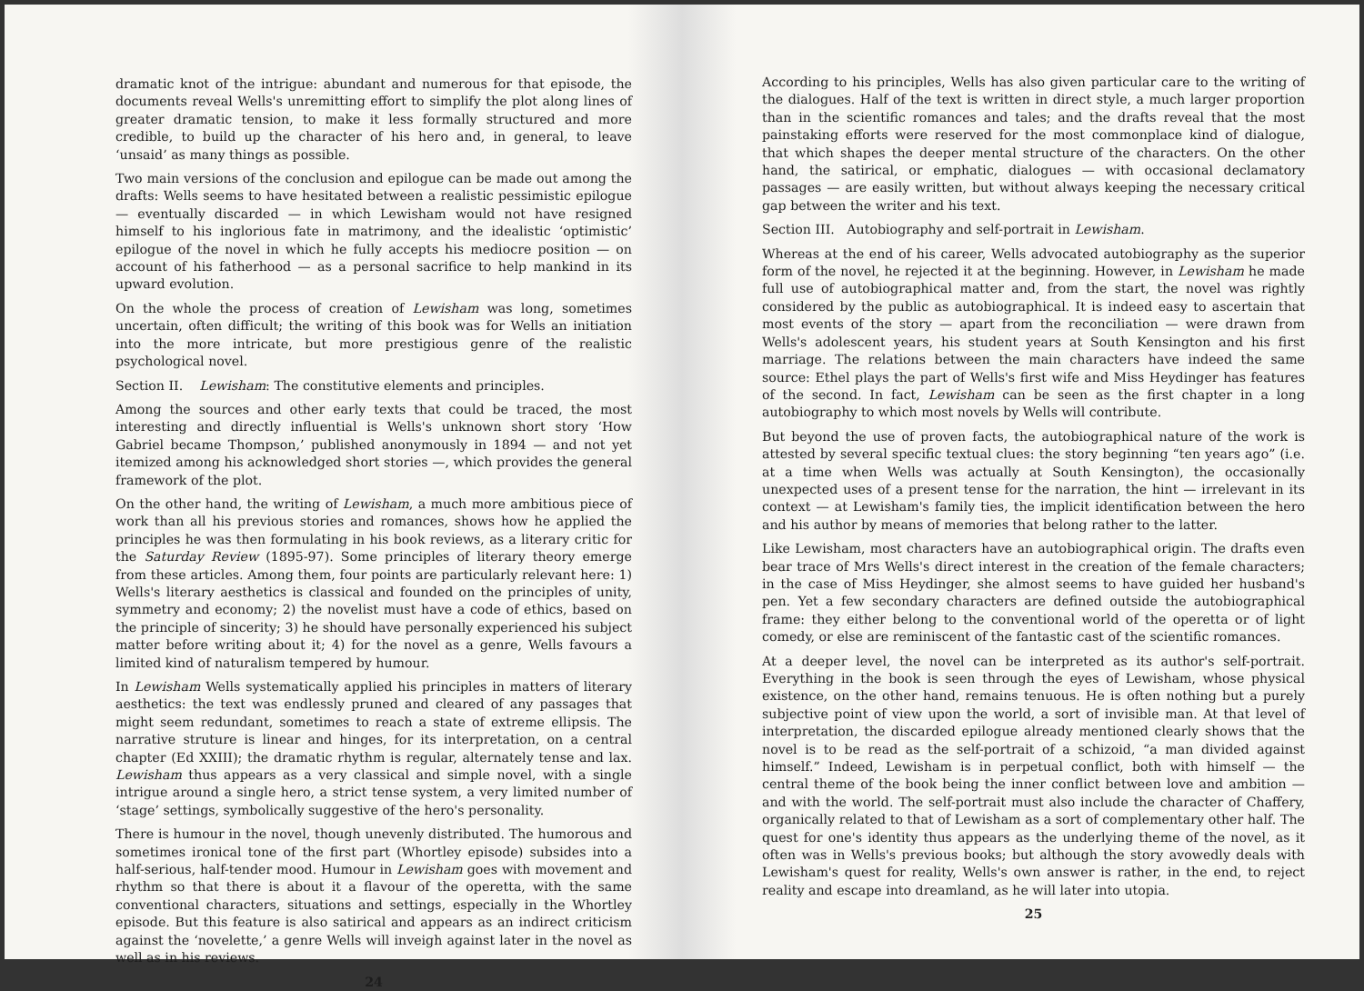dramatic knot of the intrigue: abundant and numerous for that episode, the documents reveal Wells's unremitting effort to simplify the plot along lines of greater dramatic tension, to make it less formally structured and more credible, to build up the character of his hero and, in general, to leave ‘unsaid’ as many things as possible.
Two main versions of the conclusion and epilogue can be made out among the drafts: Wells seems to have hesitated between a realistic pessimistic epilogue — eventually discarded — in which Lewisham would not have resigned himself to his inglorious fate in matrimony, and the idealistic ‘optimistic’ epilogue of the novel in which he fully accepts his mediocre position — on account of his fatherhood — as a personal sacrifice to help mankind in its upward evolution.
On the whole the process of creation of Lewisham was long, sometimes uncertain, often difficult; the writing of this book was for Wells an initiation into the more intricate, but more prestigious genre of the realistic psychological novel.
Section II. Lewisham: The constitutive elements and principles.
Among the sources and other early texts that could be traced, the most interesting and directly influential is Wells's unknown short story ‘How Gabriel became Thompson,’ published anonymously in 1894 — and not yet itemized among his acknowledged short stories —, which provides the general framework of the plot.
On the other hand, the writing of Lewisham, a much more ambitious piece of work than all his previous stories and romances, shows how he applied the principles he was then formulating in his book reviews, as a literary critic for the Saturday Review (1895-97). Some principles of literary theory emerge from these articles. Among them, four points are particularly relevant here: 1) Wells's literary aesthetics is classical and founded on the principles of unity, symmetry and economy; 2) the novelist must have a code of ethics, based on the principle of sincerity; 3) he should have personally experienced his subject matter before writing about it; 4) for the novel as a genre, Wells favours a limited kind of naturalism tempered by humour.
In Lewisham Wells systematically applied his principles in matters of literary aesthetics: the text was endlessly pruned and cleared of any passages that might seem redundant, sometimes to reach a state of extreme ellipsis. The narrative struture is linear and hinges, for its interpretation, on a central chapter (Ed XXIII); the dramatic rhythm is regular, alternately tense and lax. Lewisham thus appears as a very classical and simple novel, with a single intrigue around a single hero, a strict tense system, a very limited number of ‘stage’ settings, symbolically suggestive of the hero's personality.
There is humour in the novel, though unevenly distributed. The humorous and sometimes ironical tone of the first part (Whortley episode) subsides into a half-serious, half-tender mood. Humour in Lewisham goes with movement and rhythm so that there is about it a flavour of the operetta, with the same conventional characters, situations and settings, especially in the Whortley episode. But this feature is also satirical and appears as an indirect criticism against the ‘novelette,’ a genre Wells will inveigh against later in the novel as well as in his reviews.
24
According to his principles, Wells has also given particular care to the writing of the dialogues. Half of the text is written in direct style, a much larger proportion than in the scientific romances and tales; and the drafts reveal that the most painstaking efforts were reserved for the most commonplace kind of dialogue, that which shapes the deeper mental structure of the characters. On the other hand, the satirical, or emphatic, dialogues — with occasional declamatory passages — are easily written, but without always keeping the necessary critical gap between the writer and his text.
Section III. Autobiography and self-portrait in Lewisham.
Whereas at the end of his career, Wells advocated autobiography as the superior form of the novel, he rejected it at the beginning. However, in Lewisham he made full use of autobiographical matter and, from the start, the novel was rightly considered by the public as autobiographical. It is indeed easy to ascertain that most events of the story — apart from the reconciliation — were drawn from Wells's adolescent years, his student years at South Kensington and his first marriage. The relations between the main characters have indeed the same source: Ethel plays the part of Wells's first wife and Miss Heydinger has features of the second. In fact, Lewisham can be seen as the first chapter in a long autobiography to which most novels by Wells will contribute.
But beyond the use of proven facts, the autobiographical nature of the work is attested by several specific textual clues: the story beginning “ten years ago” (i.e. at a time when Wells was actually at South Kensington), the occasionally unexpected uses of a present tense for the narration, the hint — irrelevant in its context — at Lewisham's family ties, the implicit identification between the hero and his author by means of memories that belong rather to the latter.
Like Lewisham, most characters have an autobiographical origin. The drafts even bear trace of Mrs Wells's direct interest in the creation of the female characters; in the case of Miss Heydinger, she almost seems to have guided her husband's pen. Yet a few secondary characters are defined outside the autobiographical frame: they either belong to the conventional world of the operetta or of light comedy, or else are reminiscent of the fantastic cast of the scientific romances.
At a deeper level, the novel can be interpreted as its author's self-portrait. Everything in the book is seen through the eyes of Lewisham, whose physical existence, on the other hand, remains tenuous. He is often nothing but a purely subjective point of view upon the world, a sort of invisible man. At that level of interpretation, the discarded epilogue already mentioned clearly shows that the novel is to be read as the self-portrait of a schizoid, “a man divided against himself.” Indeed, Lewisham is in perpetual conflict, both with himself — the central theme of the book being the inner conflict between love and ambition — and with the world. The self-portrait must also include the character of Chaffery, organically related to that of Lewisham as a sort of complementary other half. The quest for one's identity thus appears as the underlying theme of the novel, as it often was in Wells's previous books; but although the story avowedly deals with Lewisham's quest for reality, Wells's own answer is rather, in the end, to reject reality and escape into dreamland, as he will later into utopia.
25